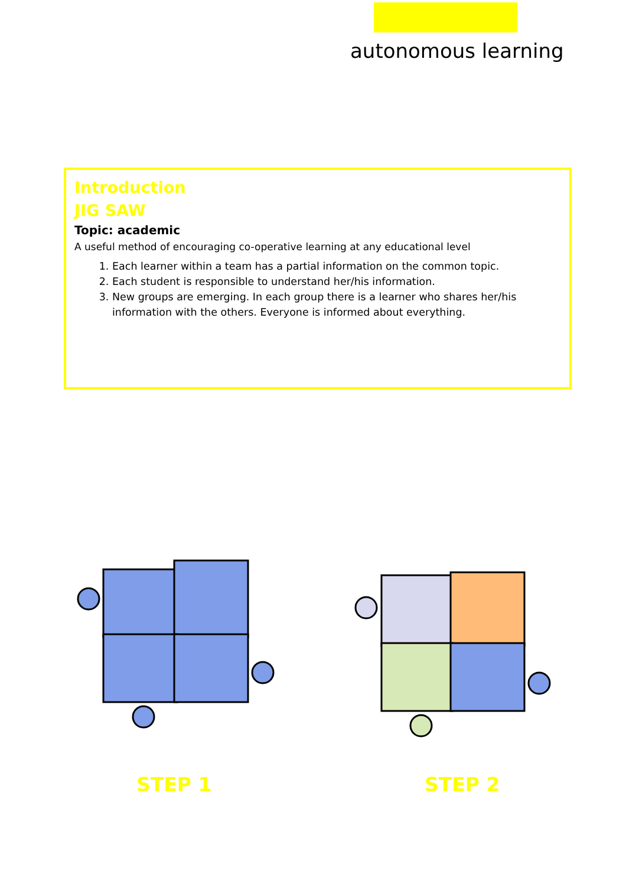autonomous learning
Introduction
JIG SAW
Topic: academic
A useful method of encouraging co-operative learning at any educational level
1. Each learner within a team has a partial information on the common topic.
2. Each student is responsible to understand her/his information.
3. New groups are emerging. In each group there is a learner who shares her/his information with the others. Everyone is informed about everything.
STEP 1 STEP 2